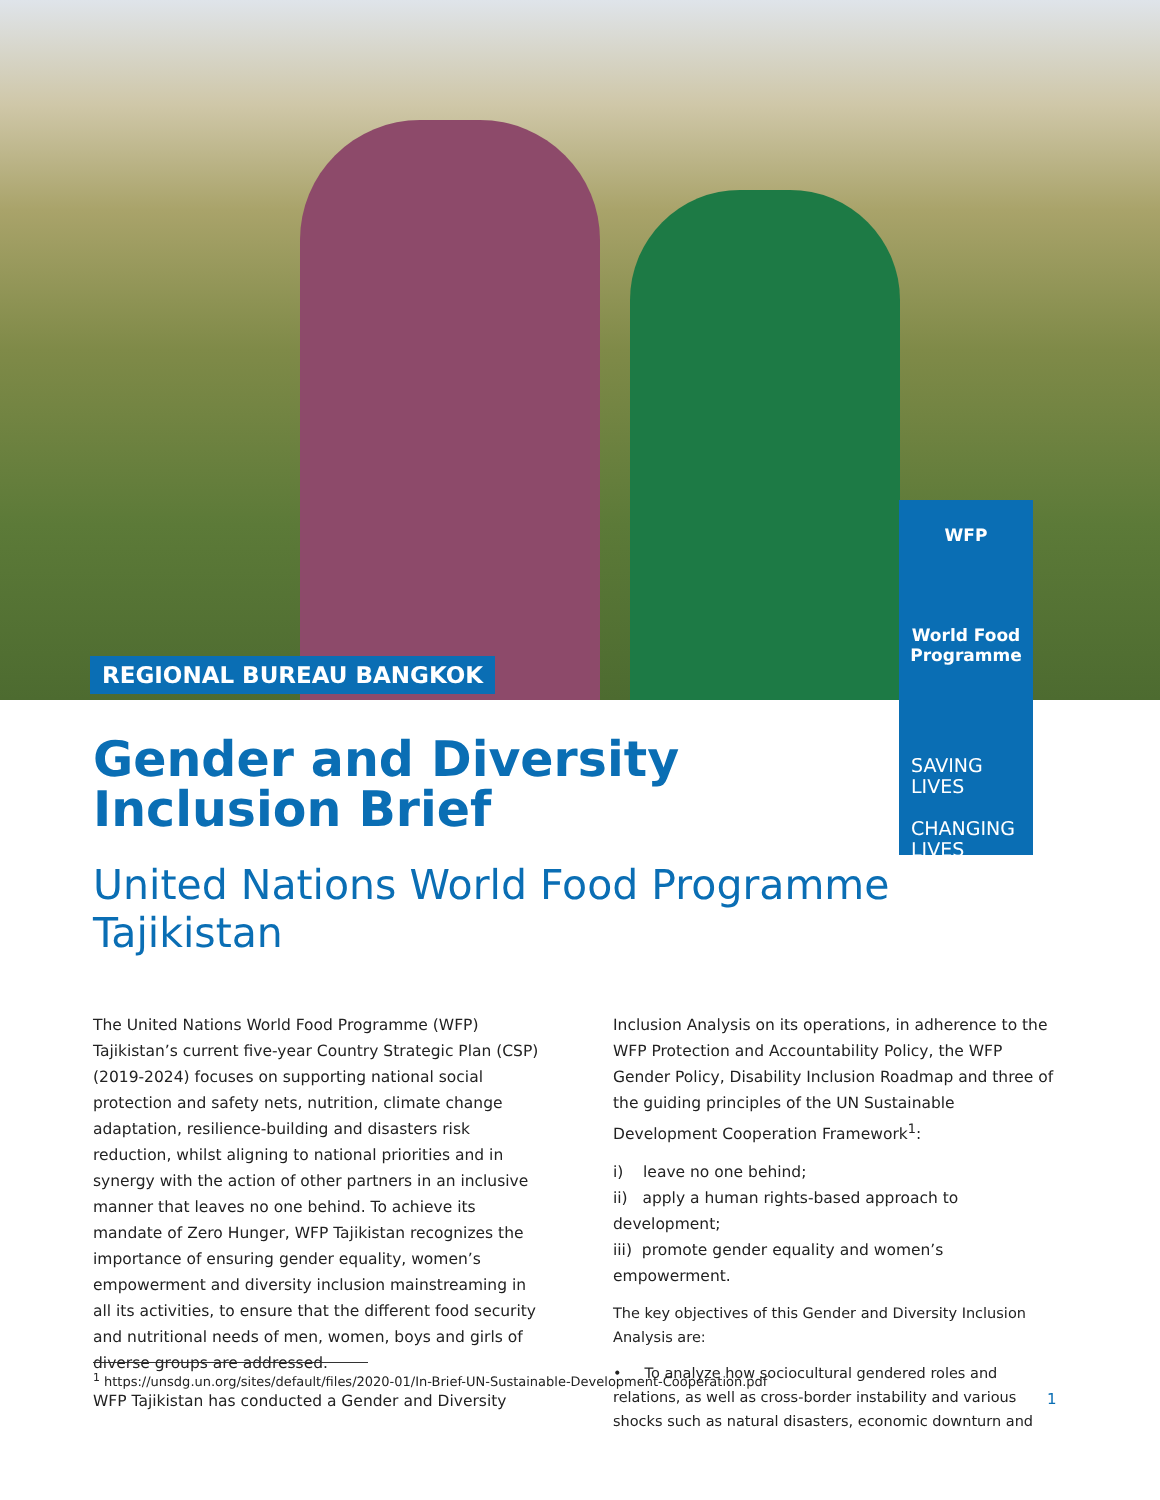REGIONAL BUREAU BANGKOK
WFP
World Food
Programme
SAVING
LIVES
CHANGING
LIVES
Gender and Diversity
Inclusion Brief
United Nations World Food Programme Tajikistan
The United Nations World Food Programme (WFP) Tajikistan’s current five-year Country Strategic Plan (CSP) (2019-2024) focuses on supporting national social protection and safety nets, nutrition, climate change adaptation, resilience-building and disasters risk reduction, whilst aligning to national priorities and in synergy with the action of other partners in an inclusive manner that leaves no one behind. To achieve its mandate of Zero Hunger, WFP Tajikistan recognizes the importance of ensuring gender equality, women’s empowerment and diversity inclusion mainstreaming in all its activities, to ensure that the different food security and nutritional needs of men, women, boys and girls of diverse groups are addressed.
WFP Tajikistan has conducted a Gender and Diversity
Inclusion Analysis on its operations, in adherence to the WFP Protection and Accountability Policy, the WFP Gender Policy, Disability Inclusion Roadmap and three of the guiding principles of the UN Sustainable Development Cooperation Framework<sup>1</sup>:
i) leave no one behind;
ii) apply a human rights-based approach to development;
iii) promote gender equality and women’s empowerment.
The key objectives of this Gender and Diversity Inclusion Analysis are:
• To analyze how sociocultural gendered roles and relations, as well as cross-border instability and various shocks such as natural disasters, economic downturn and
<sup>1</sup> https://unsdg.un.org/sites/default/files/2020-01/In-Brief-UN-Sustainable-Development-Cooperation.pdf
1